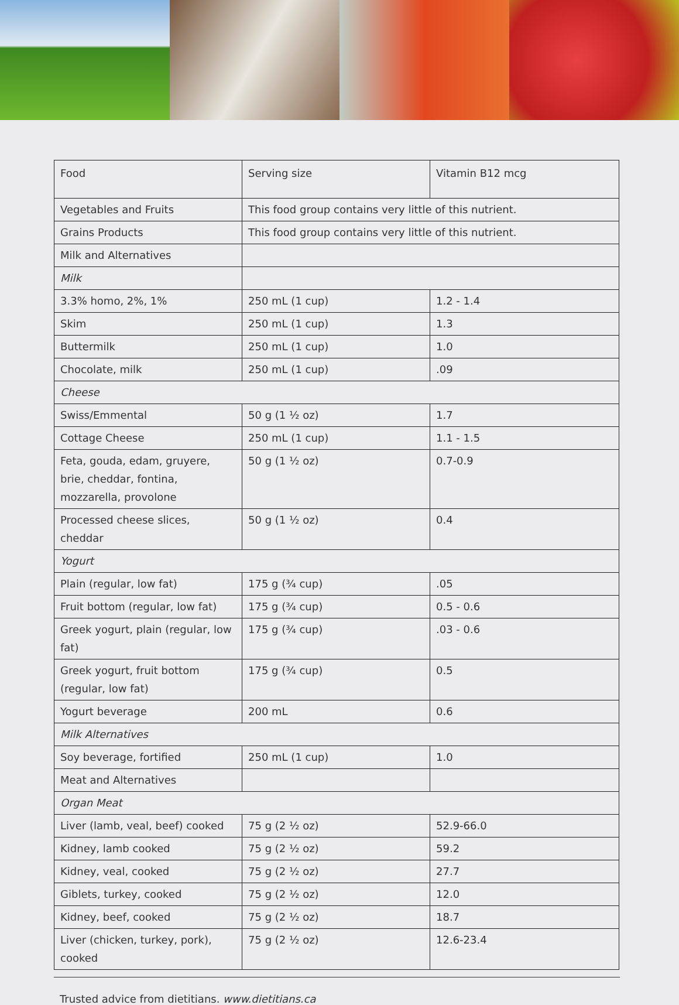| Food | Serving size | Vitamin B12 mcg |
| Vegetables and Fruits | This food group contains very little of this nutrient. | |
| Grains Products | This food group contains very little of this nutrient. | |
| Milk and Alternatives | | |
| Milk | | |
| 3.3% homo, 2%, 1% | 250 mL (1 cup) | 1.2 - 1.4 |
| Skim | 250 mL (1 cup) | 1.3 |
| Buttermilk | 250 mL (1 cup) | 1.0 |
| Chocolate, milk | 250 mL (1 cup) | .09 |
| Cheese | | |
| Swiss/Emmental | 50 g (1 ½ oz) | 1.7 |
| Cottage Cheese | 250 mL (1 cup) | 1.1 - 1.5 |
| Feta, gouda, edam, gruyere, brie, cheddar, fontina, mozzarella, provolone | 50 g (1 ½ oz) | 0.7-0.9 |
| Processed cheese slices, cheddar | 50 g (1 ½ oz) | 0.4 |
| Yogurt | | |
| Plain (regular, low fat) | 175 g (¾ cup) | .05 |
| Fruit bottom (regular, low fat) | 175 g (¾ cup) | 0.5 - 0.6 |
| Greek yogurt, plain (regular, low fat) | 175 g (¾ cup) | .03 - 0.6 |
| Greek yogurt, fruit bottom (regular, low fat) | 175 g (¾ cup) | 0.5 |
| Yogurt beverage | 200 mL | 0.6 |
| Milk Alternatives | | |
| Soy beverage, fortified | 250 mL (1 cup) | 1.0 |
| Meat and Alternatives | | |
| Organ Meat | | |
| Liver (lamb, veal, beef) cooked | 75 g (2 ½ oz) | 52.9-66.0 |
| Kidney, lamb cooked | 75 g (2 ½ oz) | 59.2 |
| Kidney, veal, cooked | 75 g (2 ½ oz) | 27.7 |
| Giblets, turkey, cooked | 75 g (2 ½ oz) | 12.0 |
| Kidney, beef, cooked | 75 g (2 ½ oz) | 18.7 |
| Liver (chicken, turkey, pork), cooked | 75 g (2 ½ oz) | 12.6-23.4 |
Trusted advice from dietitians. www.dietitians.ca